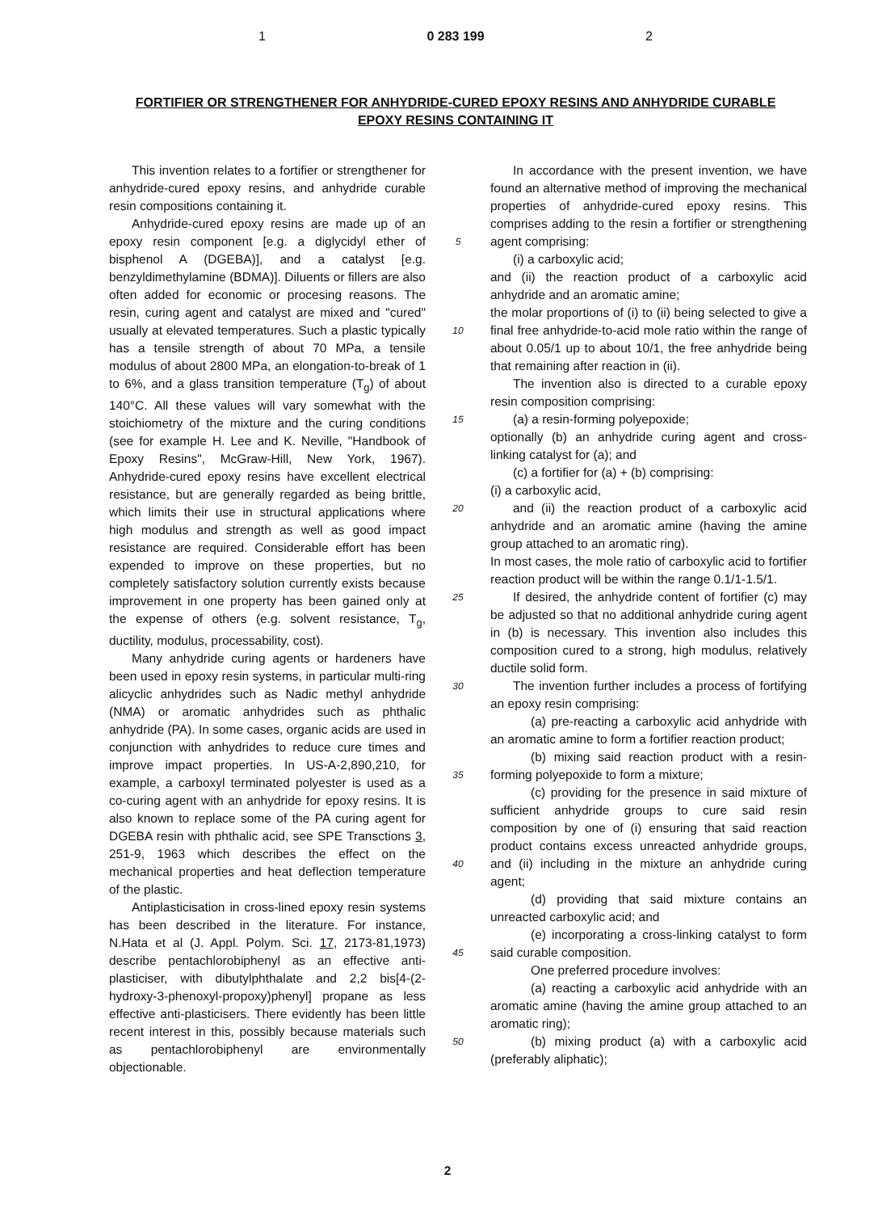1 0 283 199 2
FORTIFIER OR STRENGTHENER FOR ANHYDRIDE-CURED EPOXY RESINS AND ANHYDRIDE CURABLE EPOXY RESINS CONTAINING IT
This invention relates to a fortifier or strengthener for anhydride-cured epoxy resins, and anhydride curable resin compositions containing it.
Anhydride-cured epoxy resins are made up of an epoxy resin component [e.g. a diglycidyl ether of bisphenol A (DGEBA)], and a catalyst [e.g. benzyldimethylamine (BDMA)]. Diluents or fillers are also often added for economic or procesing reasons. The resin, curing agent and catalyst are mixed and "cured" usually at elevated temperatures. Such a plastic typically has a tensile strength of about 70 MPa, a tensile modulus of about 2800 MPa, an elongation-to-break of 1 to 6%, and a glass transition temperature (T<sub>g</sub>) of about 140°C. All these values will vary somewhat with the stoichiometry of the mixture and the curing conditions (see for example H. Lee and K. Neville, "Handbook of Epoxy Resins", McGraw-Hill, New York, 1967). Anhydride-cured epoxy resins have excellent electrical resistance, but are generally regarded as being brittle, which limits their use in structural applications where high modulus and strength as well as good impact resistance are required. Considerable effort has been expended to improve on these properties, but no completely satisfactory solution currently exists because improvement in one property has been gained only at the expense of others (e.g. solvent resistance, T<sub>g</sub>, ductility, modulus, processability, cost).
Many anhydride curing agents or hardeners have been used in epoxy resin systems, in particular multi-ring alicyclic anhydrides such as Nadic methyl anhydride (NMA) or aromatic anhydrides such as phthalic anhydride (PA). In some cases, organic acids are used in conjunction with anhydrides to reduce cure times and improve impact properties. In US-A-2,890,210, for example, a carboxyl terminated polyester is used as a co-curing agent with an anhydride for epoxy resins. It is also known to replace some of the PA curing agent for DGEBA resin with phthalic acid, see SPE Transctions 3, 251-9, 1963 which describes the effect on the mechanical properties and heat deflection temperature of the plastic.
Antiplasticisation in cross-lined epoxy resin systems has been described in the literature. For instance, N.Hata et al (J. Appl. Polym. Sci. 17, 2173-81,1973) describe pentachlorobiphenyl as an effective anti-plasticiser, with dibutylphthalate and 2,2 bis[4-(2-hydroxy-3-phenoxyl-propoxy)phenyl] propane as less effective anti-plasticisers. There evidently has been little recent interest in this, possibly because materials such as pentachlorobiphenyl are environmentally objectionable.
5
10
15
20
25
30
35
40
45
50
In accordance with the present invention, we have found an alternative method of improving the mechanical properties of anhydride-cured epoxy resins. This comprises adding to the resin a fortifier or strengthening agent comprising:
(i) a carboxylic acid;
and (ii) the reaction product of a carboxylic acid anhydride and an aromatic amine;
the molar proportions of (i) to (ii) being selected to give a final free anhydride-to-acid mole ratio within the range of about 0.05/1 up to about 10/1, the free anhydride being that remaining after reaction in (ii).
The invention also is directed to a curable epoxy resin composition comprising:
(a) a resin-forming polyepoxide;
optionally (b) an anhydride curing agent and cross-linking catalyst for (a); and
(c) a fortifier for (a) + (b) comprising:
(i) a carboxylic acid,
and (ii) the reaction product of a carboxylic acid anhydride and an aromatic amine (having the amine group attached to an aromatic ring).
In most cases, the mole ratio of carboxylic acid to fortifier reaction product will be within the range 0.1/1-1.5/1.
If desired, the anhydride content of fortifier (c) may be adjusted so that no additional anhydride curing agent in (b) is necessary. This invention also includes this composition cured to a strong, high modulus, relatively ductile solid form.
The invention further includes a process of fortifying an epoxy resin comprising:
(a) pre-reacting a carboxylic acid anhydride with an aromatic amine to form a fortifier reaction product;
(b) mixing said reaction product with a resin-forming polyepoxide to form a mixture;
(c) providing for the presence in said mixture of sufficient anhydride groups to cure said resin composition by one of (i) ensuring that said reaction product contains excess unreacted anhydride groups, and (ii) including in the mixture an anhydride curing agent;
(d) providing that said mixture contains an unreacted carboxylic acid; and
(e) incorporating a cross-linking catalyst to form said curable composition.
One preferred procedure involves:
(a) reacting a carboxylic acid anhydride with an aromatic amine (having the amine group attached to an aromatic ring);
(b) mixing product (a) with a carboxylic acid (preferably aliphatic);
2